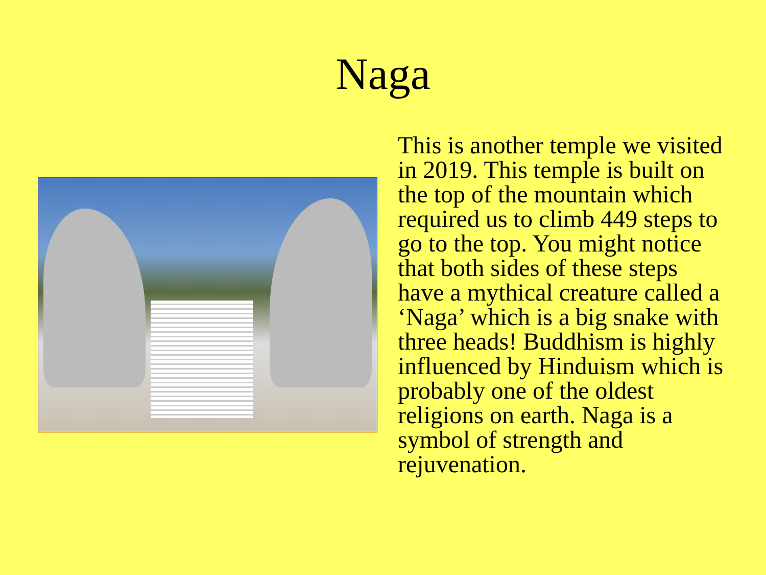Naga
This is another temple we visited in 2019. This temple is built on the top of the mountain which required us to climb 449 steps to go to the top. You might notice that both sides of these steps have a mythical creature called a ‘Naga’ which is a big snake with three heads! Buddhism is highly influenced by Hinduism which is probably one of the oldest religions on earth. Naga is a symbol of strength and rejuvenation.